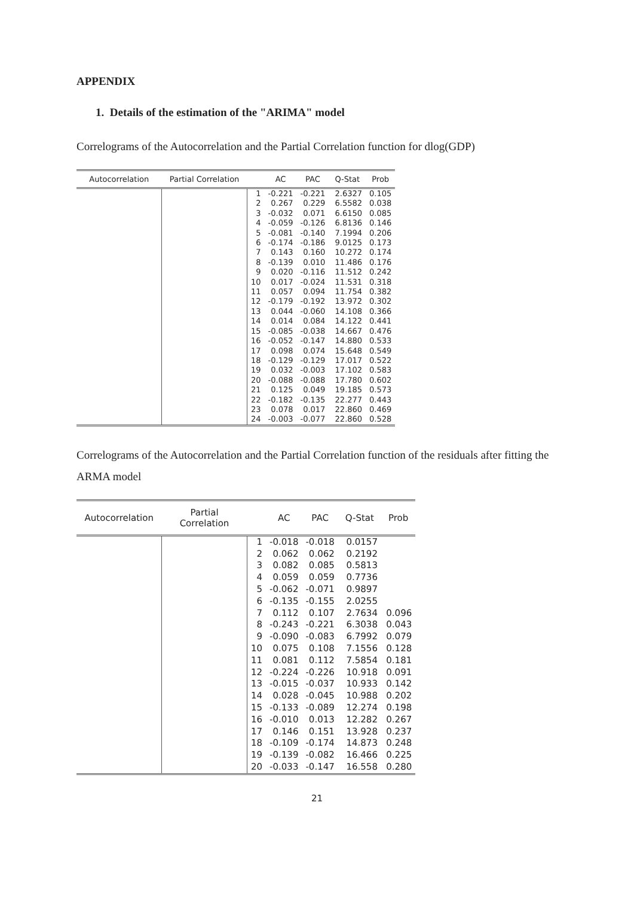APPENDIX
1. Details of the estimation of the "ARIMA" model
Correlograms of the Autocorrelation and the Partial Correlation function for dlog(GDP)
| Autocorrelation | Partial Correlation | | AC | PAC | Q-Stat | Prob |
| --- | --- | --- | --- | --- | --- | --- |
| | | 1 | -0.221 | -0.221 | 2.6327 | 0.105 |
| | | 2 | 0.267 | 0.229 | 6.5582 | 0.038 |
| | | 3 | -0.032 | 0.071 | 6.6150 | 0.085 |
| | | 4 | -0.059 | -0.126 | 6.8136 | 0.146 |
| | | 5 | -0.081 | -0.140 | 7.1994 | 0.206 |
| | | 6 | -0.174 | -0.186 | 9.0125 | 0.173 |
| | | 7 | 0.143 | 0.160 | 10.272 | 0.174 |
| | | 8 | -0.139 | 0.010 | 11.486 | 0.176 |
| | | 9 | 0.020 | -0.116 | 11.512 | 0.242 |
| | | 10 | 0.017 | -0.024 | 11.531 | 0.318 |
| | | 11 | 0.057 | 0.094 | 11.754 | 0.382 |
| | | 12 | -0.179 | -0.192 | 13.972 | 0.302 |
| | | 13 | 0.044 | -0.060 | 14.108 | 0.366 |
| | | 14 | 0.014 | 0.084 | 14.122 | 0.441 |
| | | 15 | -0.085 | -0.038 | 14.667 | 0.476 |
| | | 16 | -0.052 | -0.147 | 14.880 | 0.533 |
| | | 17 | 0.098 | 0.074 | 15.648 | 0.549 |
| | | 18 | -0.129 | -0.129 | 17.017 | 0.522 |
| | | 19 | 0.032 | -0.003 | 17.102 | 0.583 |
| | | 20 | -0.088 | -0.088 | 17.780 | 0.602 |
| | | 21 | 0.125 | 0.049 | 19.185 | 0.573 |
| | | 22 | -0.182 | -0.135 | 22.277 | 0.443 |
| | | 23 | 0.078 | 0.017 | 22.860 | 0.469 |
| | | 24 | -0.003 | -0.077 | 22.860 | 0.528 |
Correlograms of the Autocorrelation and the Partial Correlation function of the residuals after fitting the ARMA model
| Autocorrelation | Partial Correlation | | AC | PAC | Q-Stat | Prob |
| --- | --- | --- | --- | --- | --- | --- |
| | | 1 | -0.018 | -0.018 | 0.0157 | |
| | | 2 | 0.062 | 0.062 | 0.2192 | |
| | | 3 | 0.082 | 0.085 | 0.5813 | |
| | | 4 | 0.059 | 0.059 | 0.7736 | |
| | | 5 | -0.062 | -0.071 | 0.9897 | |
| | | 6 | -0.135 | -0.155 | 2.0255 | |
| | | 7 | 0.112 | 0.107 | 2.7634 | 0.096 |
| | | 8 | -0.243 | -0.221 | 6.3038 | 0.043 |
| | | 9 | -0.090 | -0.083 | 6.7992 | 0.079 |
| | | 10 | 0.075 | 0.108 | 7.1556 | 0.128 |
| | | 11 | 0.081 | 0.112 | 7.5854 | 0.181 |
| | | 12 | -0.224 | -0.226 | 10.918 | 0.091 |
| | | 13 | -0.015 | -0.037 | 10.933 | 0.142 |
| | | 14 | 0.028 | -0.045 | 10.988 | 0.202 |
| | | 15 | -0.133 | -0.089 | 12.274 | 0.198 |
| | | 16 | -0.010 | 0.013 | 12.282 | 0.267 |
| | | 17 | 0.146 | 0.151 | 13.928 | 0.237 |
| | | 18 | -0.109 | -0.174 | 14.873 | 0.248 |
| | | 19 | -0.139 | -0.082 | 16.466 | 0.225 |
| | | 20 | -0.033 | -0.147 | 16.558 | 0.280 |
21